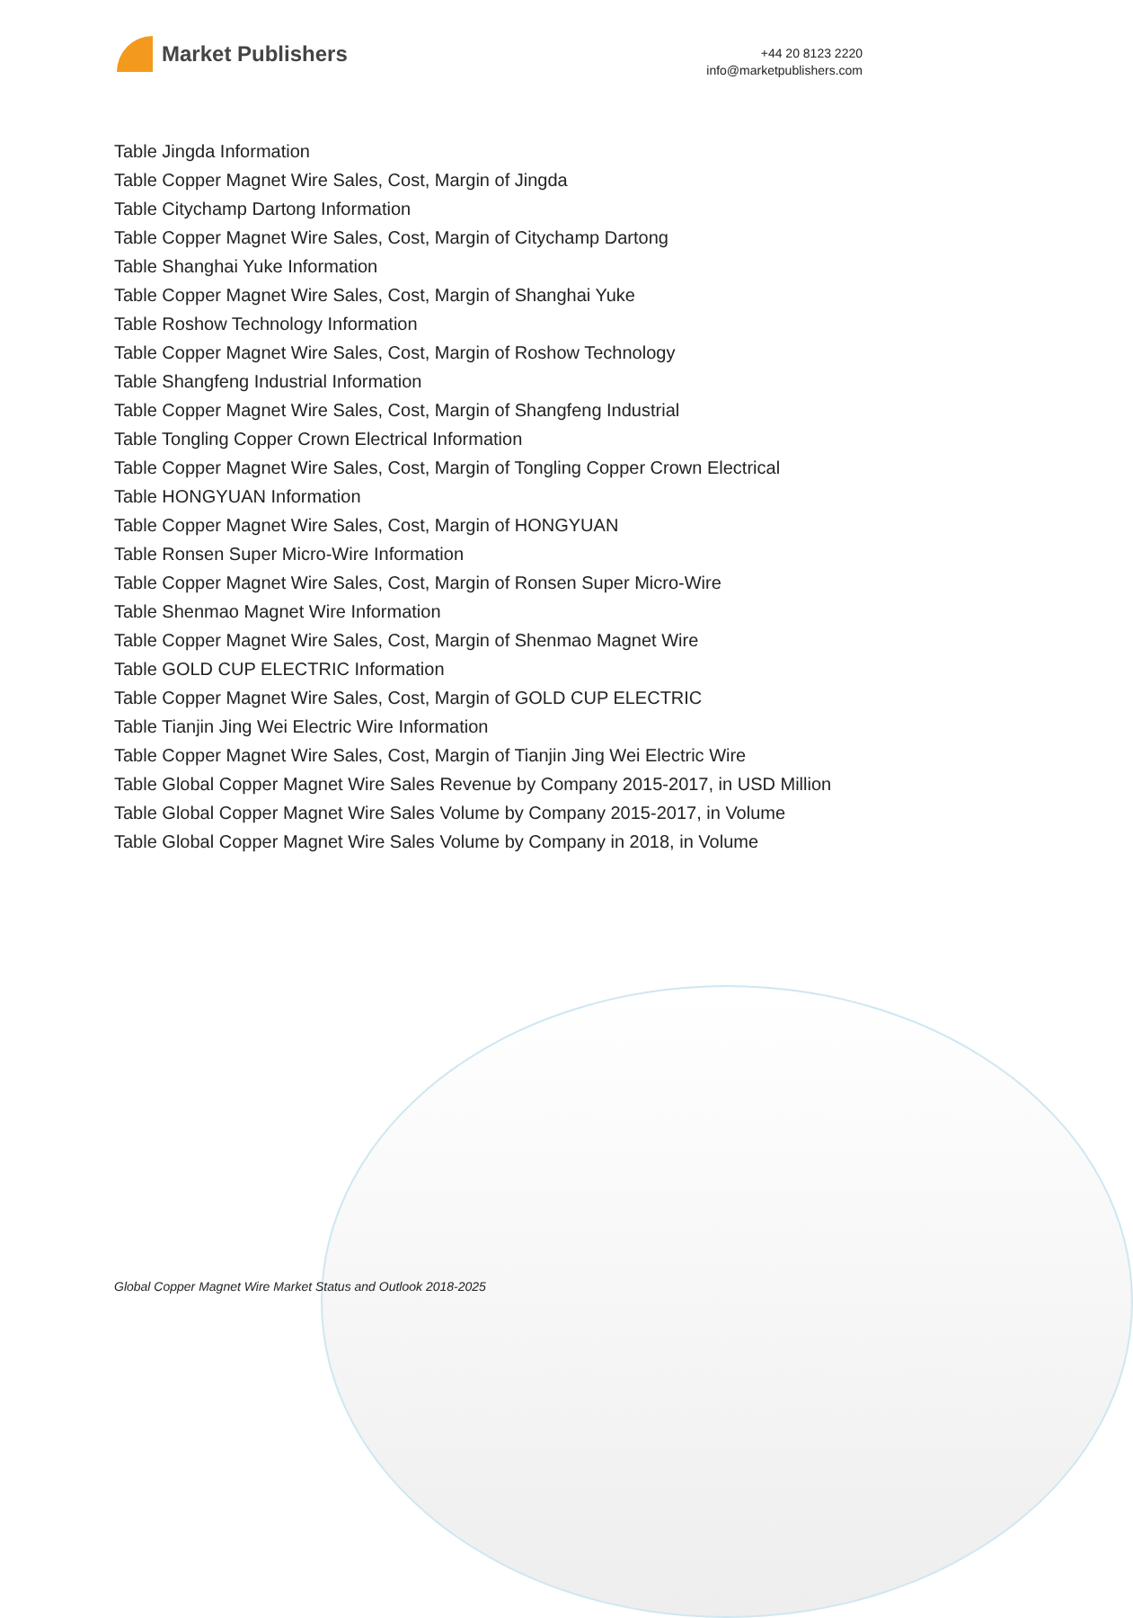Market Publishers
+44 20 8123 2220
info@marketpublishers.com
Table Jingda Information
Table Copper Magnet Wire Sales, Cost, Margin of Jingda
Table Citychamp Dartong Information
Table Copper Magnet Wire Sales, Cost, Margin of Citychamp Dartong
Table Shanghai Yuke Information
Table Copper Magnet Wire Sales, Cost, Margin of Shanghai Yuke
Table Roshow Technology Information
Table Copper Magnet Wire Sales, Cost, Margin of Roshow Technology
Table Shangfeng Industrial Information
Table Copper Magnet Wire Sales, Cost, Margin of Shangfeng Industrial
Table Tongling Copper Crown Electrical Information
Table Copper Magnet Wire Sales, Cost, Margin of Tongling Copper Crown Electrical
Table HONGYUAN Information
Table Copper Magnet Wire Sales, Cost, Margin of HONGYUAN
Table Ronsen Super Micro-Wire Information
Table Copper Magnet Wire Sales, Cost, Margin of Ronsen Super Micro-Wire
Table Shenmao Magnet Wire Information
Table Copper Magnet Wire Sales, Cost, Margin of Shenmao Magnet Wire
Table GOLD CUP ELECTRIC Information
Table Copper Magnet Wire Sales, Cost, Margin of GOLD CUP ELECTRIC
Table Tianjin Jing Wei Electric Wire Information
Table Copper Magnet Wire Sales, Cost, Margin of Tianjin Jing Wei Electric Wire
Table Global Copper Magnet Wire Sales Revenue by Company 2015-2017, in USD Million
Table Global Copper Magnet Wire Sales Volume by Company 2015-2017, in Volume
Table Global Copper Magnet Wire Sales Volume by Company in 2018, in Volume
Global Copper Magnet Wire Market Status and Outlook 2018-2025